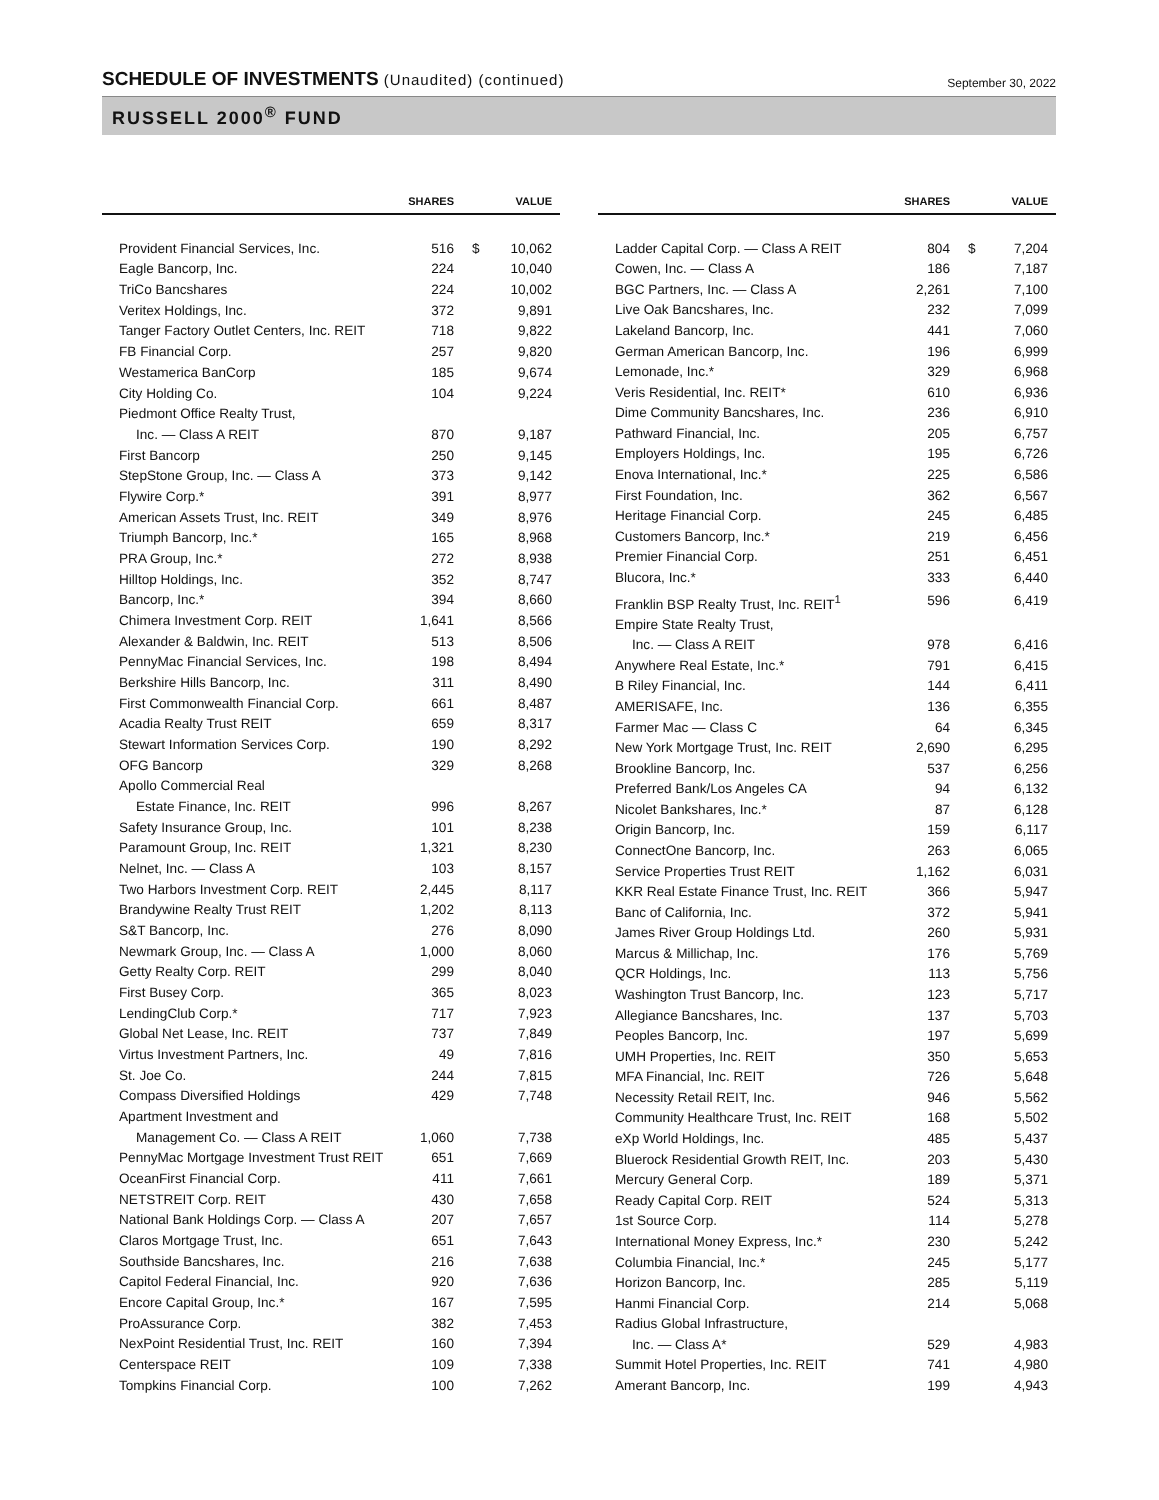SCHEDULE OF INVESTMENTS (Unaudited) (continued)
September 30, 2022
RUSSELL 2000<sup>®</sup> FUND
| | SHARES | | VALUE |
| --- | --- | --- | --- |
| Provident Financial Services, Inc. | 516 | $ | 10,062 |
| Eagle Bancorp, Inc. | 224 | | 10,040 |
| TriCo Bancshares | 224 | | 10,002 |
| Veritex Holdings, Inc. | 372 | | 9,891 |
| Tanger Factory Outlet Centers, Inc. REIT | 718 | | 9,822 |
| FB Financial Corp. | 257 | | 9,820 |
| Westamerica BanCorp | 185 | | 9,674 |
| City Holding Co. | 104 | | 9,224 |
| Piedmont Office Realty Trust, | | | |
| Inc. — Class A REIT | 870 | | 9,187 |
| First Bancorp | 250 | | 9,145 |
| StepStone Group, Inc. — Class A | 373 | | 9,142 |
| Flywire Corp.* | 391 | | 8,977 |
| American Assets Trust, Inc. REIT | 349 | | 8,976 |
| Triumph Bancorp, Inc.* | 165 | | 8,968 |
| PRA Group, Inc.* | 272 | | 8,938 |
| Hilltop Holdings, Inc. | 352 | | 8,747 |
| Bancorp, Inc.* | 394 | | 8,660 |
| Chimera Investment Corp. REIT | 1,641 | | 8,566 |
| Alexander & Baldwin, Inc. REIT | 513 | | 8,506 |
| PennyMac Financial Services, Inc. | 198 | | 8,494 |
| Berkshire Hills Bancorp, Inc. | 311 | | 8,490 |
| First Commonwealth Financial Corp. | 661 | | 8,487 |
| Acadia Realty Trust REIT | 659 | | 8,317 |
| Stewart Information Services Corp. | 190 | | 8,292 |
| OFG Bancorp | 329 | | 8,268 |
| Apollo Commercial Real | | | |
| Estate Finance, Inc. REIT | 996 | | 8,267 |
| Safety Insurance Group, Inc. | 101 | | 8,238 |
| Paramount Group, Inc. REIT | 1,321 | | 8,230 |
| Nelnet, Inc. — Class A | 103 | | 8,157 |
| Two Harbors Investment Corp. REIT | 2,445 | | 8,117 |
| Brandywine Realty Trust REIT | 1,202 | | 8,113 |
| S&T Bancorp, Inc. | 276 | | 8,090 |
| Newmark Group, Inc. — Class A | 1,000 | | 8,060 |
| Getty Realty Corp. REIT | 299 | | 8,040 |
| First Busey Corp. | 365 | | 8,023 |
| LendingClub Corp.* | 717 | | 7,923 |
| Global Net Lease, Inc. REIT | 737 | | 7,849 |
| Virtus Investment Partners, Inc. | 49 | | 7,816 |
| St. Joe Co. | 244 | | 7,815 |
| Compass Diversified Holdings | 429 | | 7,748 |
| Apartment Investment and | | | |
| Management Co. — Class A REIT | 1,060 | | 7,738 |
| PennyMac Mortgage Investment Trust REIT | 651 | | 7,669 |
| OceanFirst Financial Corp. | 411 | | 7,661 |
| NETSTREIT Corp. REIT | 430 | | 7,658 |
| National Bank Holdings Corp. — Class A | 207 | | 7,657 |
| Claros Mortgage Trust, Inc. | 651 | | 7,643 |
| Southside Bancshares, Inc. | 216 | | 7,638 |
| Capitol Federal Financial, Inc. | 920 | | 7,636 |
| Encore Capital Group, Inc.* | 167 | | 7,595 |
| ProAssurance Corp. | 382 | | 7,453 |
| NexPoint Residential Trust, Inc. REIT | 160 | | 7,394 |
| Centerspace REIT | 109 | | 7,338 |
| Tompkins Financial Corp. | 100 | | 7,262 |
| | SHARES | | VALUE |
| --- | --- | --- | --- |
| Ladder Capital Corp. — Class A REIT | 804 | $ | 7,204 |
| Cowen, Inc. — Class A | 186 | | 7,187 |
| BGC Partners, Inc. — Class A | 2,261 | | 7,100 |
| Live Oak Bancshares, Inc. | 232 | | 7,099 |
| Lakeland Bancorp, Inc. | 441 | | 7,060 |
| German American Bancorp, Inc. | 196 | | 6,999 |
| Lemonade, Inc.* | 329 | | 6,968 |
| Veris Residential, Inc. REIT* | 610 | | 6,936 |
| Dime Community Bancshares, Inc. | 236 | | 6,910 |
| Pathward Financial, Inc. | 205 | | 6,757 |
| Employers Holdings, Inc. | 195 | | 6,726 |
| Enova International, Inc.* | 225 | | 6,586 |
| First Foundation, Inc. | 362 | | 6,567 |
| Heritage Financial Corp. | 245 | | 6,485 |
| Customers Bancorp, Inc.* | 219 | | 6,456 |
| Premier Financial Corp. | 251 | | 6,451 |
| Blucora, Inc.* | 333 | | 6,440 |
| Franklin BSP Realty Trust, Inc. REIT<sup>1</sup> | 596 | | 6,419 |
| Empire State Realty Trust, | | | |
| Inc. — Class A REIT | 978 | | 6,416 |
| Anywhere Real Estate, Inc.* | 791 | | 6,415 |
| B Riley Financial, Inc. | 144 | | 6,411 |
| AMERISAFE, Inc. | 136 | | 6,355 |
| Farmer Mac — Class C | 64 | | 6,345 |
| New York Mortgage Trust, Inc. REIT | 2,690 | | 6,295 |
| Brookline Bancorp, Inc. | 537 | | 6,256 |
| Preferred Bank/Los Angeles CA | 94 | | 6,132 |
| Nicolet Bankshares, Inc.* | 87 | | 6,128 |
| Origin Bancorp, Inc. | 159 | | 6,117 |
| ConnectOne Bancorp, Inc. | 263 | | 6,065 |
| Service Properties Trust REIT | 1,162 | | 6,031 |
| KKR Real Estate Finance Trust, Inc. REIT | 366 | | 5,947 |
| Banc of California, Inc. | 372 | | 5,941 |
| James River Group Holdings Ltd. | 260 | | 5,931 |
| Marcus & Millichap, Inc. | 176 | | 5,769 |
| QCR Holdings, Inc. | 113 | | 5,756 |
| Washington Trust Bancorp, Inc. | 123 | | 5,717 |
| Allegiance Bancshares, Inc. | 137 | | 5,703 |
| Peoples Bancorp, Inc. | 197 | | 5,699 |
| UMH Properties, Inc. REIT | 350 | | 5,653 |
| MFA Financial, Inc. REIT | 726 | | 5,648 |
| Necessity Retail REIT, Inc. | 946 | | 5,562 |
| Community Healthcare Trust, Inc. REIT | 168 | | 5,502 |
| eXp World Holdings, Inc. | 485 | | 5,437 |
| Bluerock Residential Growth REIT, Inc. | 203 | | 5,430 |
| Mercury General Corp. | 189 | | 5,371 |
| Ready Capital Corp. REIT | 524 | | 5,313 |
| 1st Source Corp. | 114 | | 5,278 |
| International Money Express, Inc.* | 230 | | 5,242 |
| Columbia Financial, Inc.* | 245 | | 5,177 |
| Horizon Bancorp, Inc. | 285 | | 5,119 |
| Hanmi Financial Corp. | 214 | | 5,068 |
| Radius Global Infrastructure, | | | |
| Inc. — Class A* | 529 | | 4,983 |
| Summit Hotel Properties, Inc. REIT | 741 | | 4,980 |
| Amerant Bancorp, Inc. | 199 | | 4,943 |